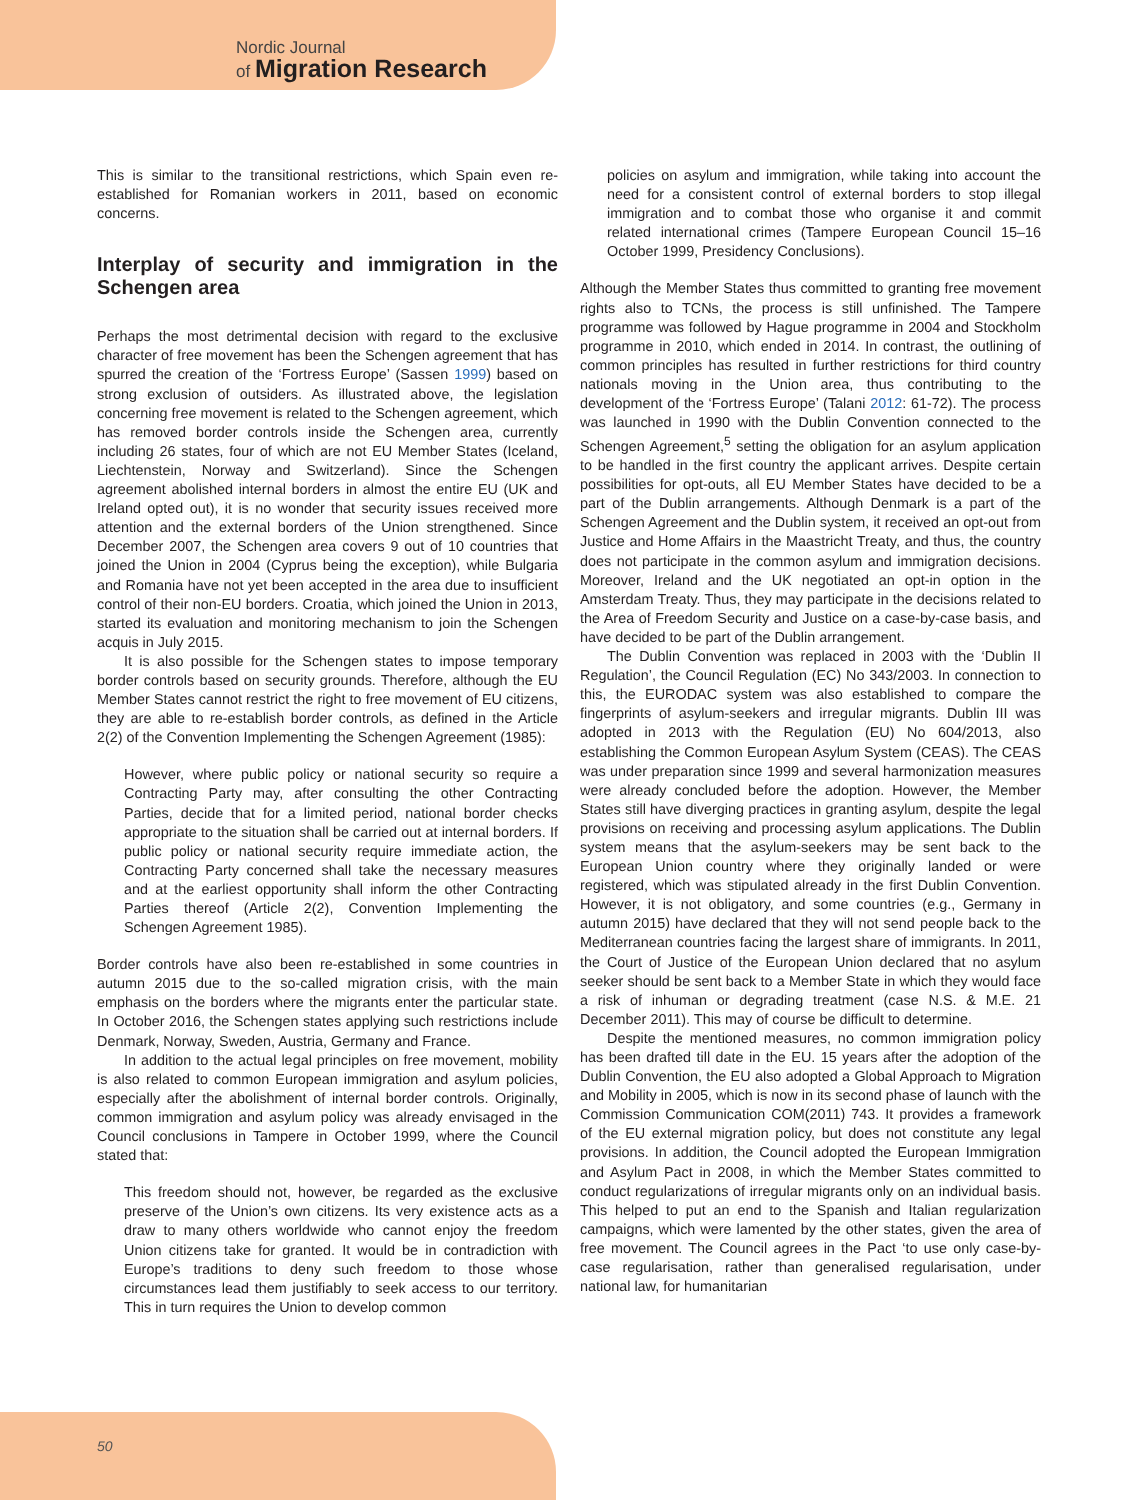Nordic Journal
of Migration Research
This is similar to the transitional restrictions, which Spain even re-established for Romanian workers in 2011, based on economic concerns.
Interplay of security and immigration in the Schengen area
Perhaps the most detrimental decision with regard to the exclusive character of free movement has been the Schengen agreement that has spurred the creation of the ‘Fortress Europe’ (Sassen 1999) based on strong exclusion of outsiders. As illustrated above, the legislation concerning free movement is related to the Schengen agreement, which has removed border controls inside the Schengen area, currently including 26 states, four of which are not EU Member States (Iceland, Liechtenstein, Norway and Switzerland). Since the Schengen agreement abolished internal borders in almost the entire EU (UK and Ireland opted out), it is no wonder that security issues received more attention and the external borders of the Union strengthened. Since December 2007, the Schengen area covers 9 out of 10 countries that joined the Union in 2004 (Cyprus being the exception), while Bulgaria and Romania have not yet been accepted in the area due to insufficient control of their non-EU borders. Croatia, which joined the Union in 2013, started its evaluation and monitoring mechanism to join the Schengen acquis in July 2015.
It is also possible for the Schengen states to impose temporary border controls based on security grounds. Therefore, although the EU Member States cannot restrict the right to free movement of EU citizens, they are able to re-establish border controls, as defined in the Article 2(2) of the Convention Implementing the Schengen Agreement (1985):
However, where public policy or national security so require a Contracting Party may, after consulting the other Contracting Parties, decide that for a limited period, national border checks appropriate to the situation shall be carried out at internal borders. If public policy or national security require immediate action, the Contracting Party concerned shall take the necessary measures and at the earliest opportunity shall inform the other Contracting Parties thereof (Article 2(2), Convention Implementing the Schengen Agreement 1985).
Border controls have also been re-established in some countries in autumn 2015 due to the so-called migration crisis, with the main emphasis on the borders where the migrants enter the particular state. In October 2016, the Schengen states applying such restrictions include Denmark, Norway, Sweden, Austria, Germany and France.
In addition to the actual legal principles on free movement, mobility is also related to common European immigration and asylum policies, especially after the abolishment of internal border controls. Originally, common immigration and asylum policy was already envisaged in the Council conclusions in Tampere in October 1999, where the Council stated that:
This freedom should not, however, be regarded as the exclusive preserve of the Union’s own citizens. Its very existence acts as a draw to many others worldwide who cannot enjoy the freedom Union citizens take for granted. It would be in contradiction with Europe’s traditions to deny such freedom to those whose circumstances lead them justifiably to seek access to our territory. This in turn requires the Union to develop common
policies on asylum and immigration, while taking into account the need for a consistent control of external borders to stop illegal immigration and to combat those who organise it and commit related international crimes (Tampere European Council 15–16 October 1999, Presidency Conclusions).
Although the Member States thus committed to granting free movement rights also to TCNs, the process is still unfinished. The Tampere programme was followed by Hague programme in 2004 and Stockholm programme in 2010, which ended in 2014. In contrast, the outlining of common principles has resulted in further restrictions for third country nationals moving in the Union area, thus contributing to the development of the ‘Fortress Europe’ (Talani 2012: 61-72). The process was launched in 1990 with the Dublin Convention connected to the Schengen Agreement,<sup>5</sup> setting the obligation for an asylum application to be handled in the first country the applicant arrives. Despite certain possibilities for opt-outs, all EU Member States have decided to be a part of the Dublin arrangements. Although Denmark is a part of the Schengen Agreement and the Dublin system, it received an opt-out from Justice and Home Affairs in the Maastricht Treaty, and thus, the country does not participate in the common asylum and immigration decisions. Moreover, Ireland and the UK negotiated an opt-in option in the Amsterdam Treaty. Thus, they may participate in the decisions related to the Area of Freedom Security and Justice on a case-by-case basis, and have decided to be part of the Dublin arrangement.
The Dublin Convention was replaced in 2003 with the ‘Dublin II Regulation’, the Council Regulation (EC) No 343/2003. In connection to this, the EURODAC system was also established to compare the fingerprints of asylum-seekers and irregular migrants. Dublin III was adopted in 2013 with the Regulation (EU) No 604/2013, also establishing the Common European Asylum System (CEAS). The CEAS was under preparation since 1999 and several harmonization measures were already concluded before the adoption. However, the Member States still have diverging practices in granting asylum, despite the legal provisions on receiving and processing asylum applications. The Dublin system means that the asylum-seekers may be sent back to the European Union country where they originally landed or were registered, which was stipulated already in the first Dublin Convention. However, it is not obligatory, and some countries (e.g., Germany in autumn 2015) have declared that they will not send people back to the Mediterranean countries facing the largest share of immigrants. In 2011, the Court of Justice of the European Union declared that no asylum seeker should be sent back to a Member State in which they would face a risk of inhuman or degrading treatment (case N.S. & M.E. 21 December 2011). This may of course be difficult to determine.
Despite the mentioned measures, no common immigration policy has been drafted till date in the EU. 15 years after the adoption of the Dublin Convention, the EU also adopted a Global Approach to Migration and Mobility in 2005, which is now in its second phase of launch with the Commission Communication COM(2011) 743. It provides a framework of the EU external migration policy, but does not constitute any legal provisions. In addition, the Council adopted the European Immigration and Asylum Pact in 2008, in which the Member States committed to conduct regularizations of irregular migrants only on an individual basis. This helped to put an end to the Spanish and Italian regularization campaigns, which were lamented by the other states, given the area of free movement. The Council agrees in the Pact ‘to use only case-by-case regularisation, rather than generalised regularisation, under national law, for humanitarian
50